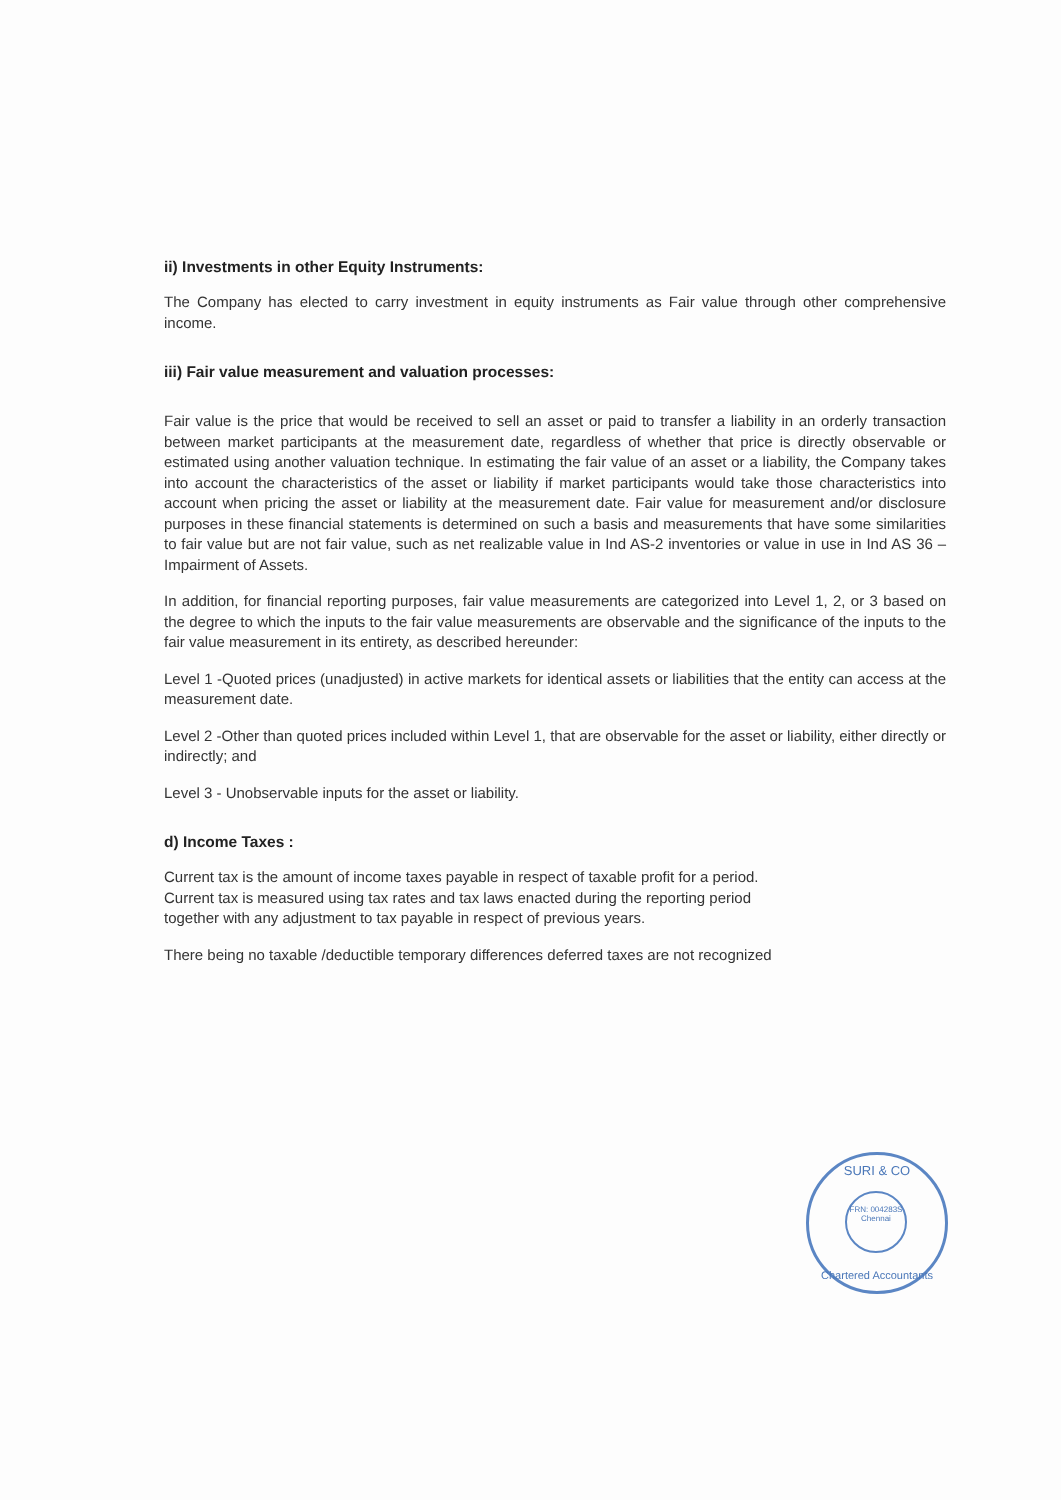ii) Investments in other Equity Instruments:
The Company has elected to carry investment in equity instruments as Fair value through other comprehensive income.
iii) Fair value measurement and valuation processes:
Fair value is the price that would be received to sell an asset or paid to transfer a liability in an orderly transaction between market participants at the measurement date, regardless of whether that price is directly observable or estimated using another valuation technique. In estimating the fair value of an asset or a liability, the Company takes into account the characteristics of the asset or liability if market participants would take those characteristics into account when pricing the asset or liability at the measurement date. Fair value for measurement and/or disclosure purposes in these financial statements is determined on such a basis and measurements that have some similarities to fair value but are not fair value, such as net realizable value in Ind AS-2 inventories or value in use in Ind AS 36 – Impairment of Assets.
In addition, for financial reporting purposes, fair value measurements are categorized into Level 1, 2, or 3 based on the degree to which the inputs to the fair value measurements are observable and the significance of the inputs to the fair value measurement in its entirety, as described hereunder:
Level 1 -Quoted prices (unadjusted) in active markets for identical assets or liabilities that the entity can access at the measurement date.
Level 2 -Other than quoted prices included within Level 1, that are observable for the asset or liability, either directly or indirectly; and
Level 3 - Unobservable inputs for the asset or liability.
d) Income Taxes :
Current tax is the amount of income taxes payable in respect of taxable profit for a period.
Current tax is measured using tax rates and tax laws enacted during the reporting period
together with any adjustment to tax payable in respect of previous years.
There being no taxable /deductible temporary differences deferred taxes are not recognized
SURI & CO
FRN: 004283S
Chennai
Chartered Accountants